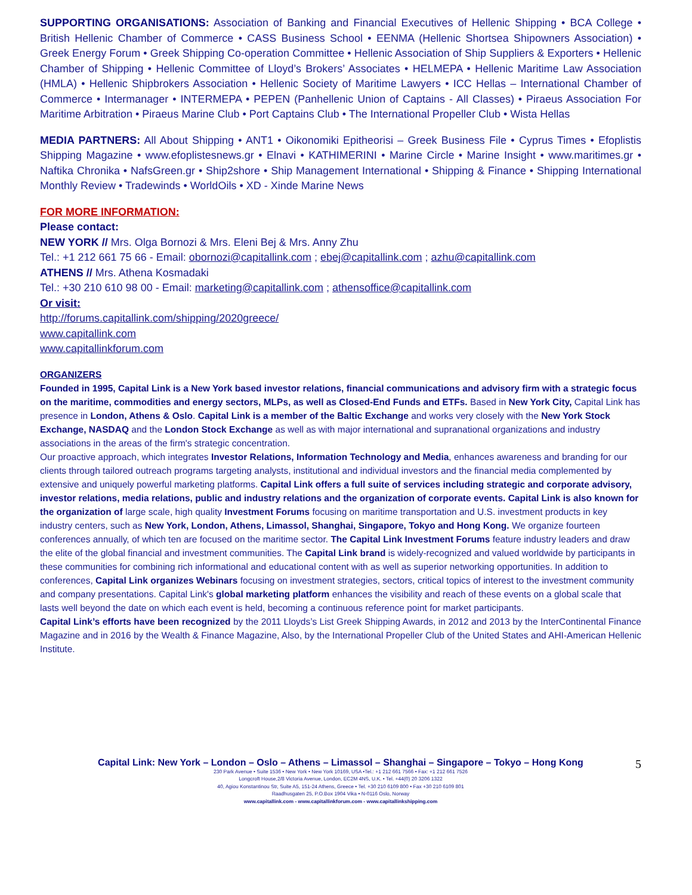SUPPORTING ORGANISATIONS: Association of Banking and Financial Executives of Hellenic Shipping • BCA College • British Hellenic Chamber of Commerce • CASS Business School • EENMA (Hellenic Shortsea Shipowners Association) • Greek Energy Forum • Greek Shipping Co-operation Committee • Hellenic Association of Ship Suppliers & Exporters • Hellenic Chamber of Shipping • Hellenic Committee of Lloyd’s Brokers’ Associates • HELMEPA • Hellenic Maritime Law Association (HMLA) • Hellenic Shipbrokers Association • Hellenic Society of Maritime Lawyers • ICC Hellas – International Chamber of Commerce • Intermanager • INTERMEPA • PEPEN (Panhellenic Union of Captains - All Classes) • Piraeus Association For Maritime Arbitration • Piraeus Marine Club • Port Captains Club • The International Propeller Club • Wista Hellas
MEDIA PARTNERS: All About Shipping • ANT1 • Oikonomiki Epitheorisi – Greek Business File • Cyprus Times • Efoplistis Shipping Magazine • www.efoplistesnews.gr • Elnavi • KATHIMERINI • Marine Circle • Marine Insight • www.maritimes.gr • Naftika Chronika • NafsGreen.gr • Ship2shore • Ship Management International • Shipping & Finance • Shipping International Monthly Review • Tradewinds • WorldOils • XD - Xinde Marine News
FOR MORE INFORMATION:
Please contact:
NEW YORK // Mrs. Olga Bornozi & Mrs. Eleni Bej & Mrs. Anny Zhu
Tel.: +1 212 661 75 66 - Email: obornozi@capitallink.com ; ebej@capitallink.com ; azhu@capitallink.com
ATHENS // Mrs. Athena Kosmadaki
Tel.: +30 210 610 98 00 - Email: marketing@capitallink.com ; athensoffice@capitallink.com
Or visit:
http://forums.capitallink.com/shipping/2020greece/
www.capitallink.com
www.capitallinkforum.com
ORGANIZERS
Founded in 1995, Capital Link is a New York based investor relations, financial communications and advisory firm with a strategic focus on the maritime, commodities and energy sectors, MLPs, as well as Closed-End Funds and ETFs. Based in New York City, Capital Link has presence in London, Athens & Oslo. Capital Link is a member of the Baltic Exchange and works very closely with the New York Stock Exchange, NASDAQ and the London Stock Exchange as well as with major international and supranational organizations and industry associations in the areas of the firm's strategic concentration.
Our proactive approach, which integrates Investor Relations, Information Technology and Media, enhances awareness and branding for our clients through tailored outreach programs targeting analysts, institutional and individual investors and the financial media complemented by extensive and uniquely powerful marketing platforms. Capital Link offers a full suite of services including strategic and corporate advisory, investor relations, media relations, public and industry relations and the organization of corporate events. Capital Link is also known for the organization of large scale, high quality Investment Forums focusing on maritime transportation and U.S. investment products in key industry centers, such as New York, London, Athens, Limassol, Shanghai, Singapore, Tokyo and Hong Kong. We organize fourteen conferences annually, of which ten are focused on the maritime sector. The Capital Link Investment Forums feature industry leaders and draw the elite of the global financial and investment communities. The Capital Link brand is widely-recognized and valued worldwide by participants in these communities for combining rich informational and educational content with as well as superior networking opportunities. In addition to conferences, Capital Link organizes Webinars focusing on investment strategies, sectors, critical topics of interest to the investment community and company presentations. Capital Link's global marketing platform enhances the visibility and reach of these events on a global scale that lasts well beyond the date on which each event is held, becoming a continuous reference point for market participants.
Capital Link’s efforts have been recognized by the 2011 Lloyds’s List Greek Shipping Awards, in 2012 and 2013 by the InterContinental Finance Magazine and in 2016 by the Wealth & Finance Magazine, Also, by the International Propeller Club of the United States and AHI-American Hellenic Institute.
5
Capital Link: New York – London – Oslo – Athens – Limassol – Shanghai – Singapore – Tokyo – Hong Kong
230 Park Avenue • Suite 1536 • New York • New York 10169, USA •Tel.: +1 212 661 7566 • Fax: +1 212 661 7526
Longcroft House,2/8 Victoria Avenue, London, EC2M 4NS, U.K. • Tel. +44(0) 20 3206 1322
40, Agiou Konstantinou Str, Suite A5, 151-24 Athens, Greece • Tel. +30 210 6109 800 • Fax +30 210 6109 801
Raadhusgaten 25, P.O.Box 1904 Vika • N-0116 Oslo, Norway
www.capitallink.com - www.capitallinkforum.com - www.capitallinkshipping.com